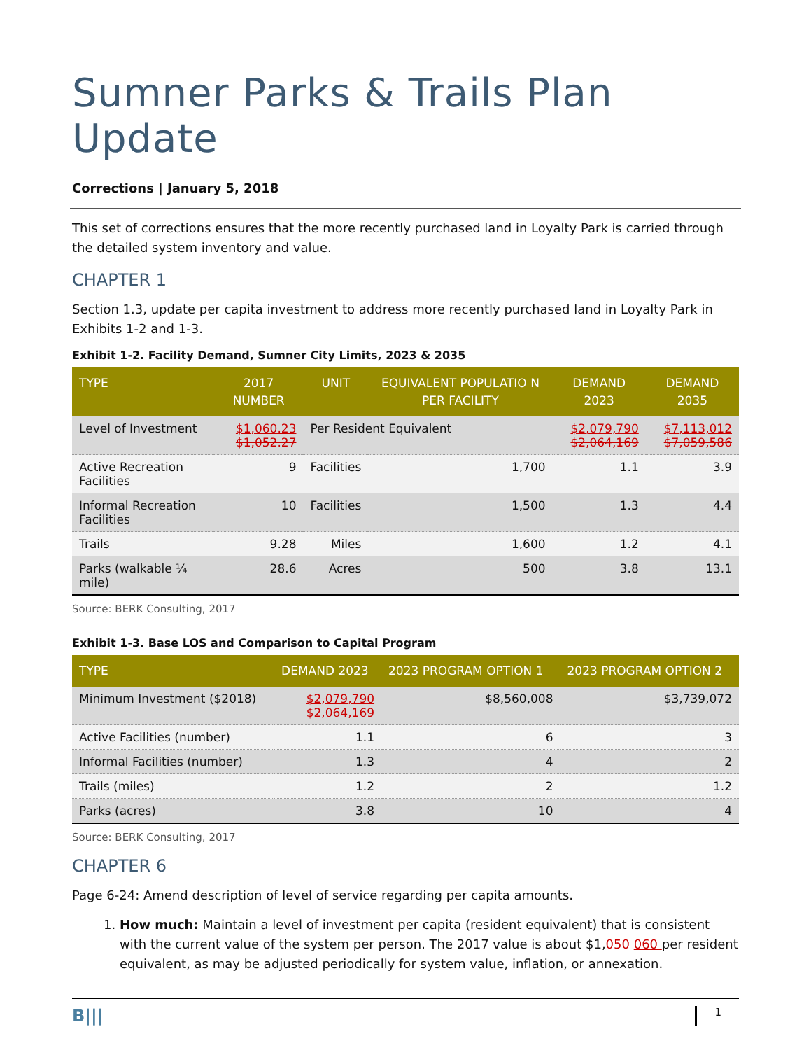Sumner Parks & Trails Plan Update
Corrections | January 5, 2018
This set of corrections ensures that the more recently purchased land in Loyalty Park is carried through the detailed system inventory and value.
CHAPTER 1
Section 1.3, update per capita investment to address more recently purchased land in Loyalty Park in Exhibits 1-2 and 1-3.
Exhibit 1-2. Facility Demand, Sumner City Limits, 2023 & 2035
| TYPE | 2017 NUMBER | UNIT | EQUIVALENT POPULATIO N PER FACILITY | DEMAND 2023 | DEMAND 2035 |
| --- | --- | --- | --- | --- | --- |
| Level of Investment | $1,060.23 $1,052.27 | Per Resident Equivalent | | $2,079,790 $2,064,169 | $7,113,012 $7,059,586 |
| Active Recreation Facilities | 9 | Facilities | 1,700 | 1.1 | 3.9 |
| Informal Recreation Facilities | 10 | Facilities | 1,500 | 1.3 | 4.4 |
| Trails | 9.28 | Miles | 1,600 | 1.2 | 4.1 |
| Parks (walkable ¼ mile) | 28.6 | Acres | 500 | 3.8 | 13.1 |
Source: BERK Consulting, 2017
Exhibit 1-3. Base LOS and Comparison to Capital Program
| TYPE | DEMAND 2023 | 2023 PROGRAM OPTION 1 | 2023 PROGRAM OPTION 2 |
| --- | --- | --- | --- |
| Minimum Investment ($2018) | $2,079,790 $2,064,169 | $8,560,008 | $3,739,072 |
| Active Facilities (number) | 1.1 | 6 | 3 |
| Informal Facilities (number) | 1.3 | 4 | 2 |
| Trails (miles) | 1.2 | 2 | 1.2 |
| Parks (acres) | 3.8 | 10 | 4 |
Source: BERK Consulting, 2017
CHAPTER 6
Page 6-24: Amend description of level of service regarding per capita amounts.
1. How much: Maintain a level of investment per capita (resident equivalent) that is consistent with the current value of the system per person. The 2017 value is about $1,050 060 per resident equivalent, as may be adjusted periodically for system value, inflation, or annexation.
B||| 1